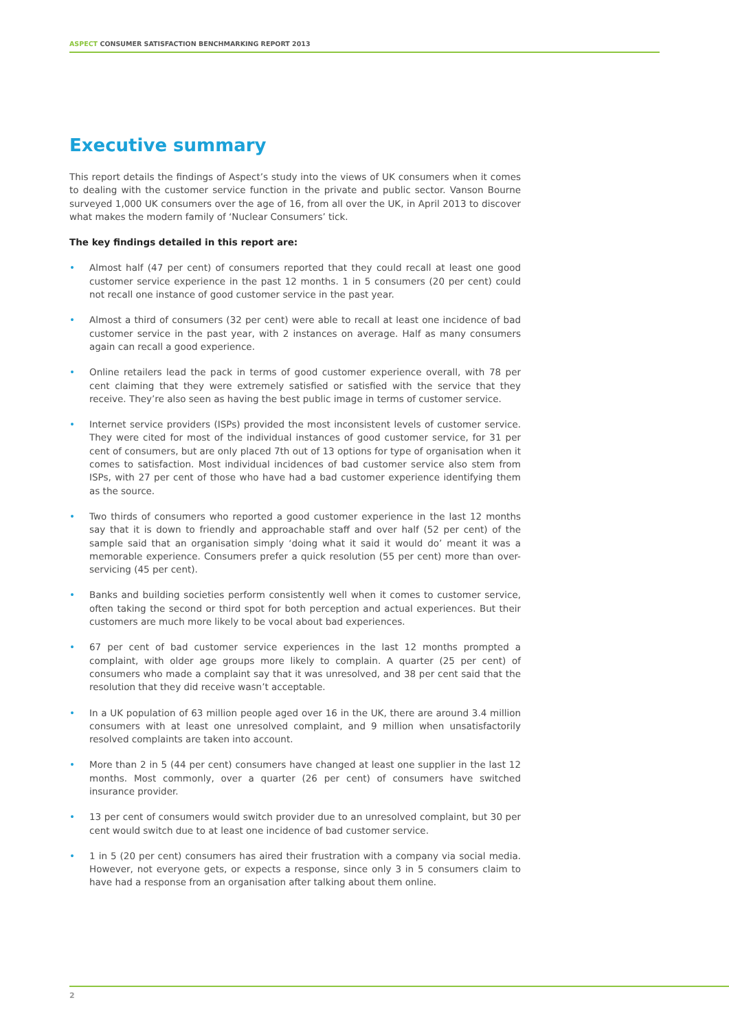ASPECT CONSUMER SATISFACTION BENCHMARKING REPORT 2013
Executive summary
This report details the findings of Aspect’s study into the views of UK consumers when it comes to dealing with the customer service function in the private and public sector. Vanson Bourne surveyed 1,000 UK consumers over the age of 16, from all over the UK, in April 2013 to discover what makes the modern family of ‘Nuclear Consumers’ tick.
The key findings detailed in this report are:
• Almost half (47 per cent) of consumers reported that they could recall at least one good customer service experience in the past 12 months. 1 in 5 consumers (20 per cent) could not recall one instance of good customer service in the past year.
• Almost a third of consumers (32 per cent) were able to recall at least one incidence of bad customer service in the past year, with 2 instances on average. Half as many consumers again can recall a good experience.
• Online retailers lead the pack in terms of good customer experience overall, with 78 per cent claiming that they were extremely satisfied or satisfied with the service that they receive. They’re also seen as having the best public image in terms of customer service.
• Internet service providers (ISPs) provided the most inconsistent levels of customer service. They were cited for most of the individual instances of good customer service, for 31 per cent of consumers, but are only placed 7th out of 13 options for type of organisation when it comes to satisfaction. Most individual incidences of bad customer service also stem from ISPs, with 27 per cent of those who have had a bad customer experience identifying them as the source.
• Two thirds of consumers who reported a good customer experience in the last 12 months say that it is down to friendly and approachable staff and over half (52 per cent) of the sample said that an organisation simply ‘doing what it said it would do’ meant it was a memorable experience. Consumers prefer a quick resolution (55 per cent) more than over-servicing (45 per cent).
• Banks and building societies perform consistently well when it comes to customer service, often taking the second or third spot for both perception and actual experiences. But their customers are much more likely to be vocal about bad experiences.
• 67 per cent of bad customer service experiences in the last 12 months prompted a complaint, with older age groups more likely to complain. A quarter (25 per cent) of consumers who made a complaint say that it was unresolved, and 38 per cent said that the resolution that they did receive wasn’t acceptable.
• In a UK population of 63 million people aged over 16 in the UK, there are around 3.4 million consumers with at least one unresolved complaint, and 9 million when unsatisfactorily resolved complaints are taken into account.
• More than 2 in 5 (44 per cent) consumers have changed at least one supplier in the last 12 months. Most commonly, over a quarter (26 per cent) of consumers have switched insurance provider.
• 13 per cent of consumers would switch provider due to an unresolved complaint, but 30 per cent would switch due to at least one incidence of bad customer service.
• 1 in 5 (20 per cent) consumers has aired their frustration with a company via social media. However, not everyone gets, or expects a response, since only 3 in 5 consumers claim to have had a response from an organisation after talking about them online.
2